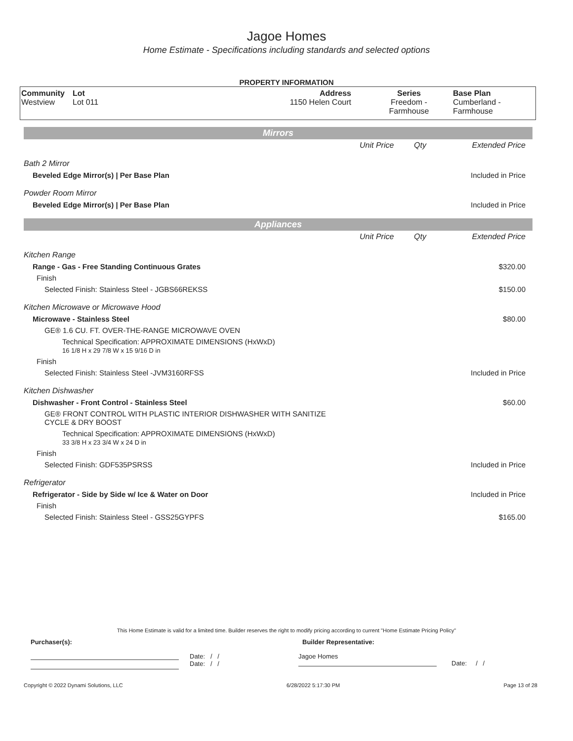Jagoe Homes
Home Estimate - Specifications including standards and selected options
PROPERTY INFORMATION
| Community Westview | Lot Lot 011 | Address 1150 Helen Court | Series Freedom - Farmhouse | Base Plan Cumberland - Farmhouse |
| Mirrors | | | |
| | Unit Price | Qty | Extended Price |
| Bath 2 Mirror | | | |
| Beveled Edge Mirror(s) / Per Base Plan | | | Included in Price |
| Powder Room Mirror | | | |
| Beveled Edge Mirror(s) / Per Base Plan | | | Included in Price |
| Appliances | | | |
| | Unit Price | Qty | Extended Price |
| Kitchen Range | | | |
| Range - Gas - Free Standing Continuous Grates | | | $320.00 |
| Finish | | | |
| Selected Finish: Stainless Steel - JGBS66REKSS | | | $150.00 |
| Kitchen Microwave or Microwave Hood | | | |
| Microwave - Stainless Steel | | | $80.00 |
| GE® 1.6 CU. FT. OVER-THE-RANGE MICROWAVE OVEN | | | |
| Technical Specification: APPROXIMATE DIMENSIONS (HxWxD) 16 1/8 H x 29 7/8 W x 15 9/16 D in | | | |
| Finish | | | |
| Selected Finish: Stainless Steel -JVM3160RFSS | | | Included in Price |
| Kitchen Dishwasher | | | |
| Dishwasher - Front Control - Stainless Steel | | | $60.00 |
| GE® FRONT CONTROL WITH PLASTIC INTERIOR DISHWASHER WITH SANITIZE CYCLE & DRY BOOST | | | |
| Technical Specification: APPROXIMATE DIMENSIONS (HxWxD) 33 3/8 H x 23 3/4 W x 24 D in | | | |
| Finish | | | |
| Selected Finish: GDF535PSRSS | | | Included in Price |
| Refrigerator | | | |
| Refrigerator - Side by Side w/ Ice & Water on Door | | | Included in Price |
| Finish | | | |
| Selected Finish: Stainless Steel - GSS25GYPFS | | | $165.00 |
This Home Estimate is valid for a limited time. Builder reserves the right to modify pricing according to current "Home Estimate Pricing Policy"
Purchaser(s): Builder Representative:
Date: / /
Date: / /
Jagoe Homes
Date: / /
Copyright © 2022 Dynami Solutions, LLC 6/28/2022 5:17:30 PM Page 13 of 28